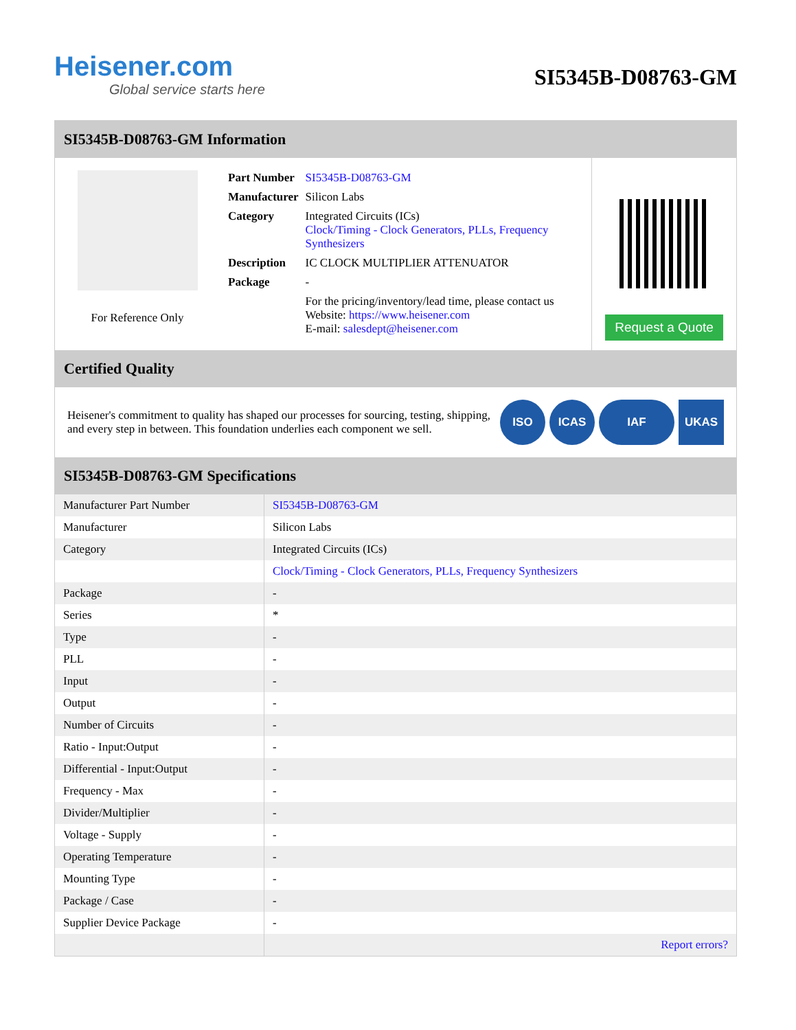Heisener.com
Global service starts here
SI5345B-D08763-GM
SI5345B-D08763-GM Information
For Reference Only
| Part Number | SI5345B-D08763-GM |
| Manufacturer | Silicon Labs |
| Category | Integrated Circuits (ICs) Clock/Timing - Clock Generators, PLLs, Frequency Synthesizers |
| Description | IC CLOCK MULTIPLIER ATTENUATOR |
| Package | - |
| | For the pricing/inventory/lead time, please contact us Website: https://www.heisener.com E-mail: salesdept@heisener.com |
Request a Quote
Certified Quality
Heisener's commitment to quality has shaped our processes for sourcing, testing, shipping, and every step in between. This foundation underlies each component we sell.
ISO ICAS IAF UKAS
SI5345B-D08763-GM Specifications
| Manufacturer Part Number | SI5345B-D08763-GM |
| Manufacturer | Silicon Labs |
| Category | Integrated Circuits (ICs) |
| | Clock/Timing - Clock Generators, PLLs, Frequency Synthesizers |
| Package | - |
| Series | * |
| Type | - |
| PLL | - |
| Input | - |
| Output | - |
| Number of Circuits | - |
| Ratio - Input:Output | - |
| Differential - Input:Output | - |
| Frequency - Max | - |
| Divider/Multiplier | - |
| Voltage - Supply | - |
| Operating Temperature | - |
| Mounting Type | - |
| Package / Case | - |
| Supplier Device Package | - |
| | Report errors? |